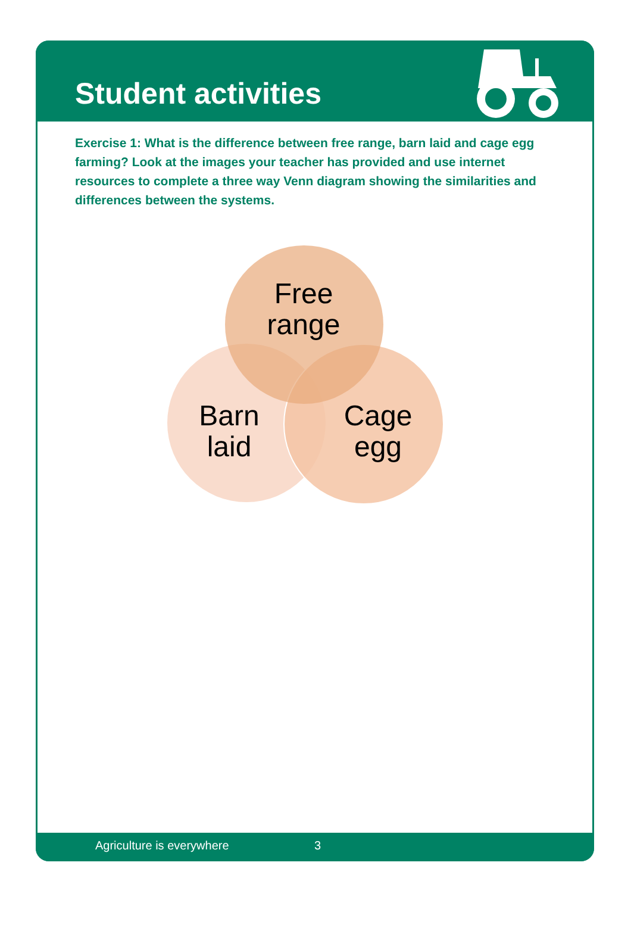Student activities
Exercise 1: What is the difference between free range, barn laid and cage egg farming? Look at the images your teacher has provided and use internet resources to complete a three way Venn diagram showing the similarities and differences between the systems.
Free
range
Barn
laid
Cage
egg
Agriculture is everywhere 3